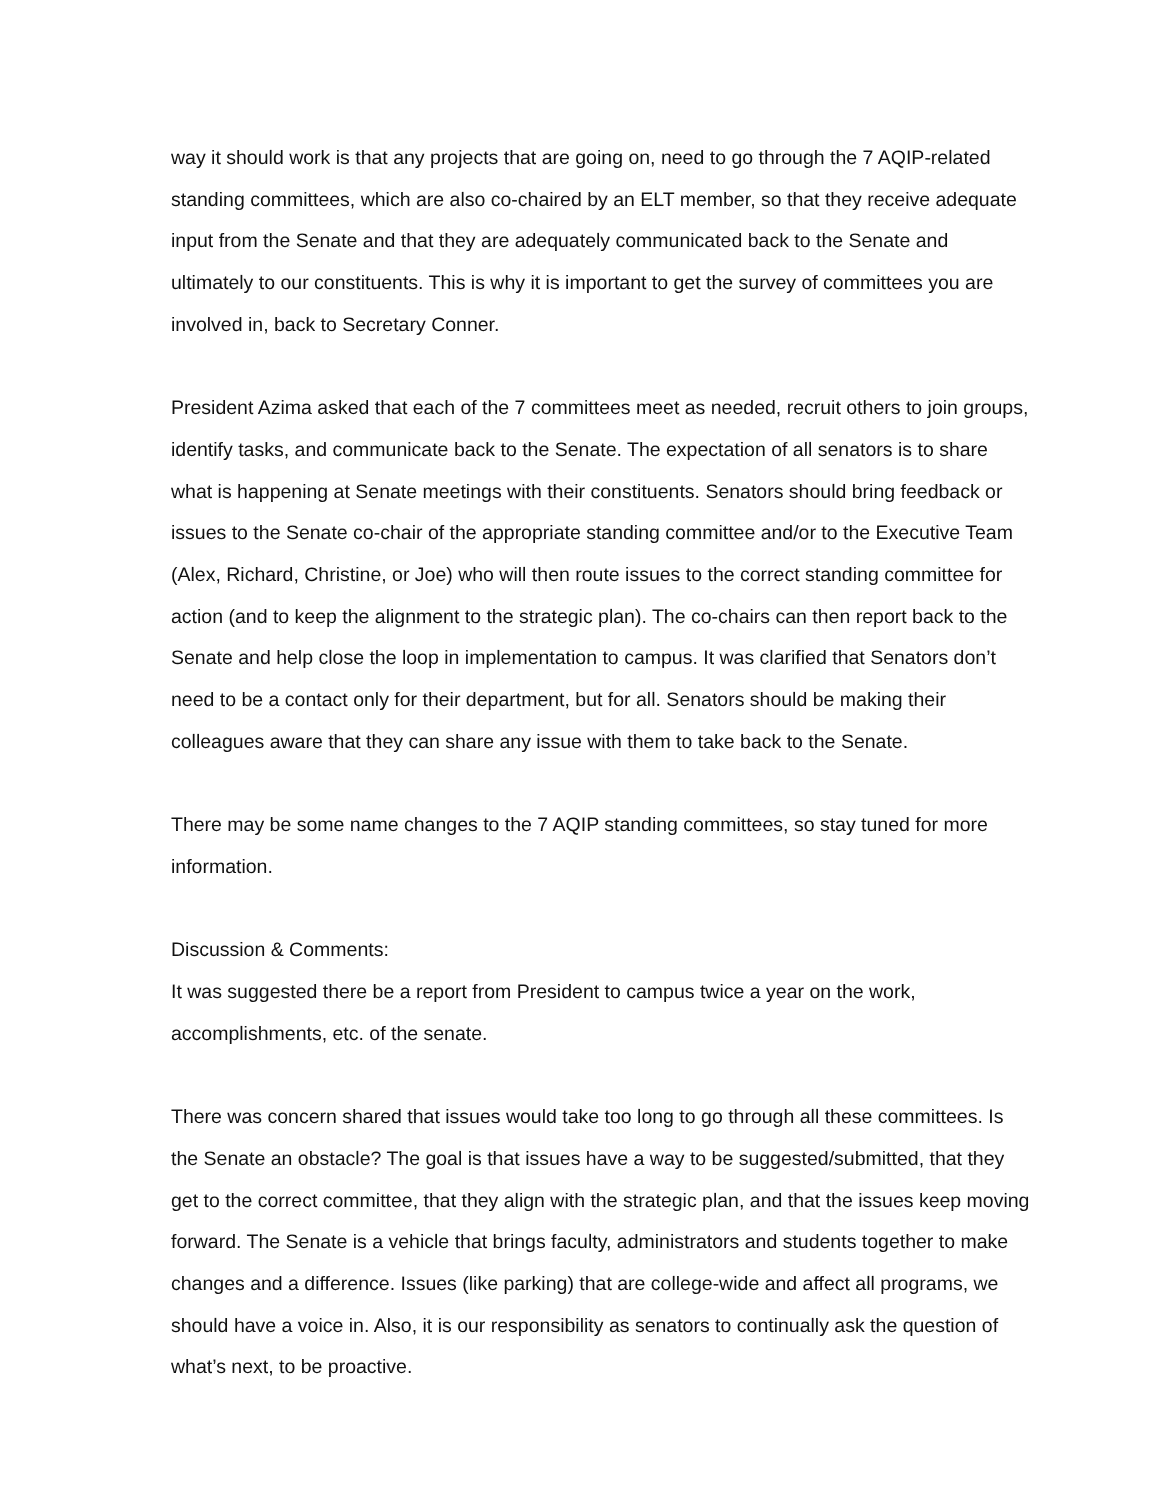way it should work is that any projects that are going on, need to go through the 7 AQIP-related standing committees, which are also co-chaired by an ELT member, so that they receive adequate input from the Senate and that they are adequately communicated back to the Senate and ultimately to our constituents. This is why it is important to get the survey of committees you are involved in, back to Secretary Conner.
President Azima asked that each of the 7 committees meet as needed, recruit others to join groups, identify tasks, and communicate back to the Senate. The expectation of all senators is to share what is happening at Senate meetings with their constituents. Senators should bring feedback or issues to the Senate co-chair of the appropriate standing committee and/or to the Executive Team (Alex, Richard, Christine, or Joe) who will then route issues to the correct standing committee for action (and to keep the alignment to the strategic plan). The co-chairs can then report back to the Senate and help close the loop in implementation to campus. It was clarified that Senators don’t need to be a contact only for their department, but for all. Senators should be making their colleagues aware that they can share any issue with them to take back to the Senate.
There may be some name changes to the 7 AQIP standing committees, so stay tuned for more information.
Discussion & Comments:
It was suggested there be a report from President to campus twice a year on the work, accomplishments, etc. of the senate.
There was concern shared that issues would take too long to go through all these committees. Is the Senate an obstacle? The goal is that issues have a way to be suggested/submitted, that they get to the correct committee, that they align with the strategic plan, and that the issues keep moving forward. The Senate is a vehicle that brings faculty, administrators and students together to make changes and a difference. Issues (like parking) that are college-wide and affect all programs, we should have a voice in. Also, it is our responsibility as senators to continually ask the question of what’s next, to be proactive.